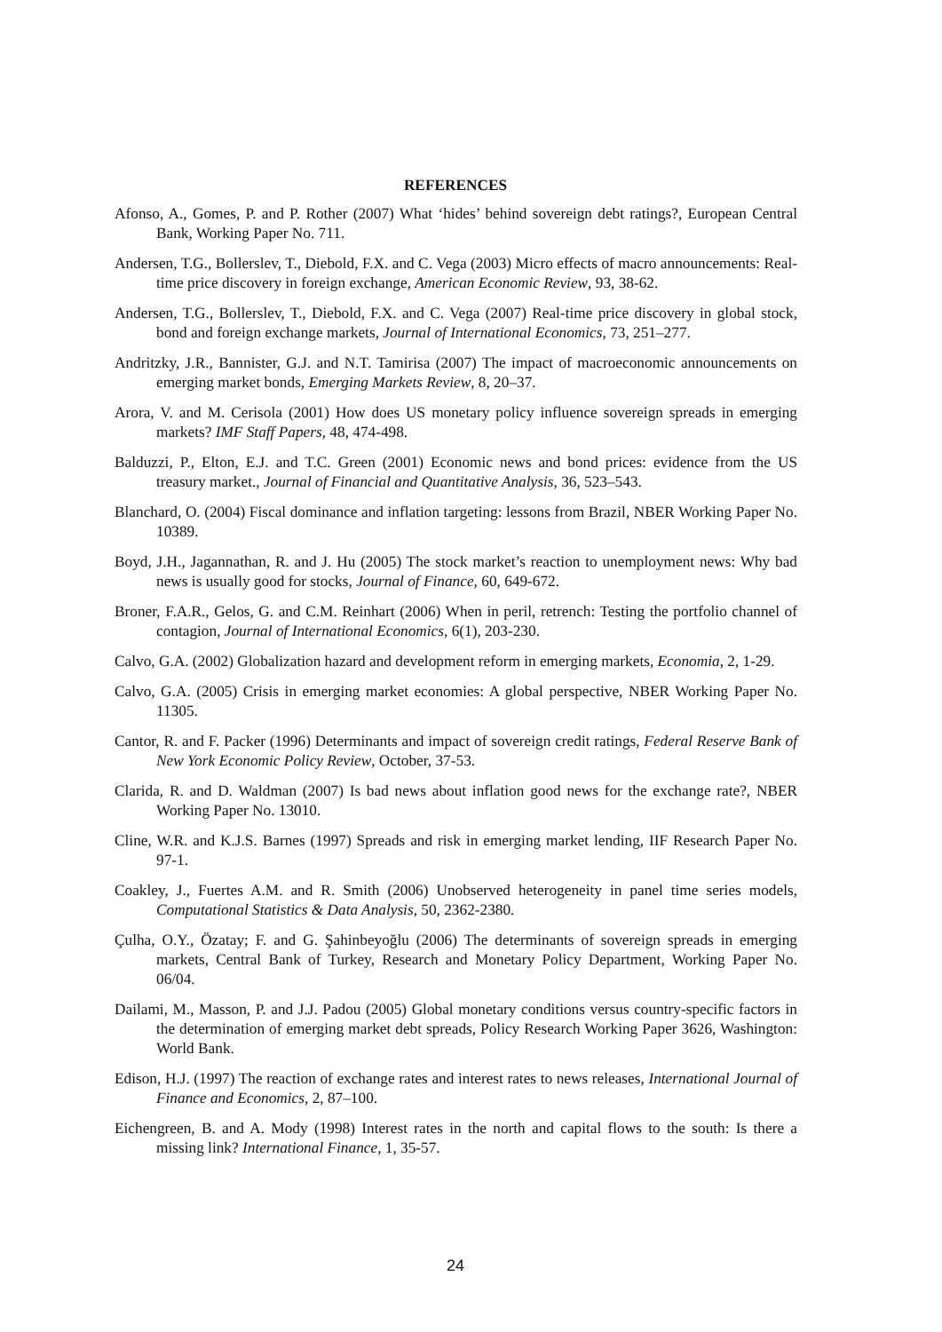REFERENCES
Afonso, A., Gomes, P. and P. Rother (2007) What ‘hides’ behind sovereign debt ratings?, European Central Bank, Working Paper No. 711.
Andersen, T.G., Bollerslev, T., Diebold, F.X. and C. Vega (2003) Micro effects of macro announcements: Real-time price discovery in foreign exchange, American Economic Review, 93, 38-62.
Andersen, T.G., Bollerslev, T., Diebold, F.X. and C. Vega (2007) Real-time price discovery in global stock, bond and foreign exchange markets, Journal of International Economics, 73, 251–277.
Andritzky, J.R., Bannister, G.J. and N.T. Tamirisa (2007) The impact of macroeconomic announcements on emerging market bonds, Emerging Markets Review, 8, 20–37.
Arora, V. and M. Cerisola (2001) How does US monetary policy influence sovereign spreads in emerging markets? IMF Staff Papers, 48, 474-498.
Balduzzi, P., Elton, E.J. and T.C. Green (2001) Economic news and bond prices: evidence from the US treasury market., Journal of Financial and Quantitative Analysis, 36, 523–543.
Blanchard, O. (2004) Fiscal dominance and inflation targeting: lessons from Brazil, NBER Working Paper No. 10389.
Boyd, J.H., Jagannathan, R. and J. Hu (2005) The stock market’s reaction to unemployment news: Why bad news is usually good for stocks, Journal of Finance, 60, 649-672.
Broner, F.A.R., Gelos, G. and C.M. Reinhart (2006) When in peril, retrench: Testing the portfolio channel of contagion, Journal of International Economics, 6(1), 203-230.
Calvo, G.A. (2002) Globalization hazard and development reform in emerging markets, Economia, 2, 1-29.
Calvo, G.A. (2005) Crisis in emerging market economies: A global perspective, NBER Working Paper No. 11305.
Cantor, R. and F. Packer (1996) Determinants and impact of sovereign credit ratings, Federal Reserve Bank of New York Economic Policy Review, October, 37-53.
Clarida, R. and D. Waldman (2007) Is bad news about inflation good news for the exchange rate?, NBER Working Paper No. 13010.
Cline, W.R. and K.J.S. Barnes (1997) Spreads and risk in emerging market lending, IIF Research Paper No. 97-1.
Coakley, J., Fuertes A.M. and R. Smith (2006) Unobserved heterogeneity in panel time series models, Computational Statistics & Data Analysis, 50, 2362-2380.
Çulha, O.Y., Özatay; F. and G. Şahinbeyoğlu (2006) The determinants of sovereign spreads in emerging markets, Central Bank of Turkey, Research and Monetary Policy Department, Working Paper No. 06/04.
Dailami, M., Masson, P. and J.J. Padou (2005) Global monetary conditions versus country-specific factors in the determination of emerging market debt spreads, Policy Research Working Paper 3626, Washington: World Bank.
Edison, H.J. (1997) The reaction of exchange rates and interest rates to news releases, International Journal of Finance and Economics, 2, 87–100.
Eichengreen, B. and A. Mody (1998) Interest rates in the north and capital flows to the south: Is there a missing link? International Finance, 1, 35-57.
24